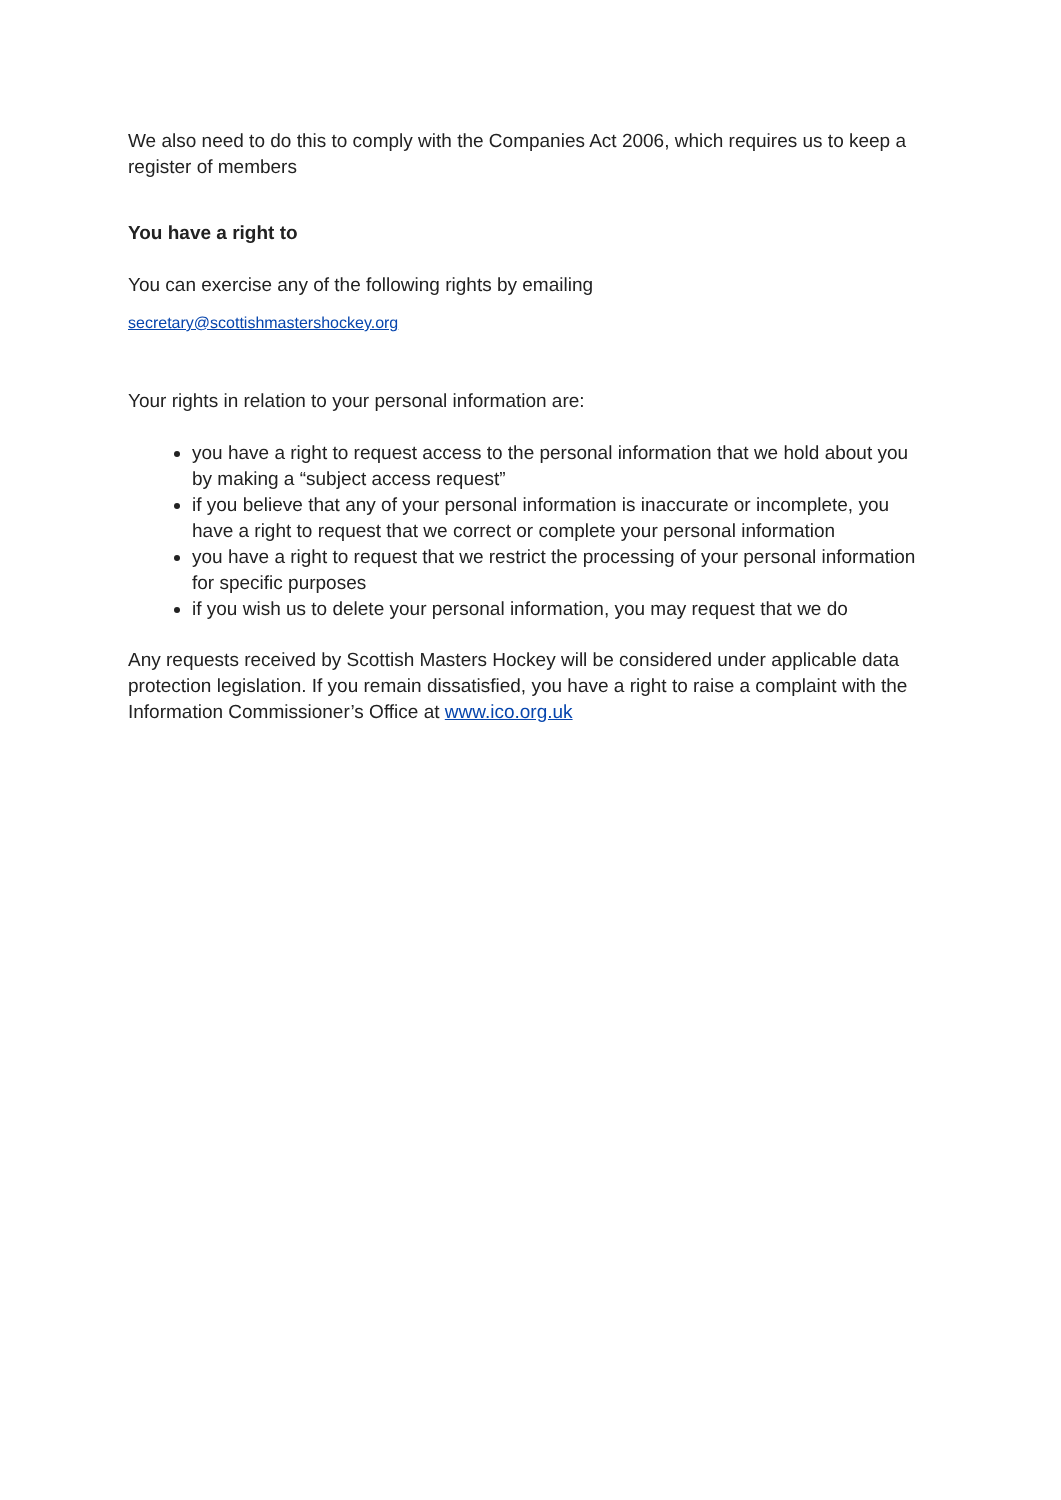We also need to do this to comply with the Companies Act 2006, which requires us to keep a register of members
You have a right to
You can exercise any of the following rights by emailing
secretary@scottishmastershockey.org
Your rights in relation to your personal information are:
you have a right to request access to the personal information that we hold about you by making a “subject access request”
if you believe that any of your personal information is inaccurate or incomplete, you have a right to request that we correct or complete your personal information
you have a right to request that we restrict the processing of your personal information for specific purposes
if you wish us to delete your personal information, you may request that we do
Any requests received by Scottish Masters Hockey will be considered under applicable data protection legislation. If you remain dissatisfied, you have a right to raise a complaint with the Information Commissioner’s Office at www.ico.org.uk